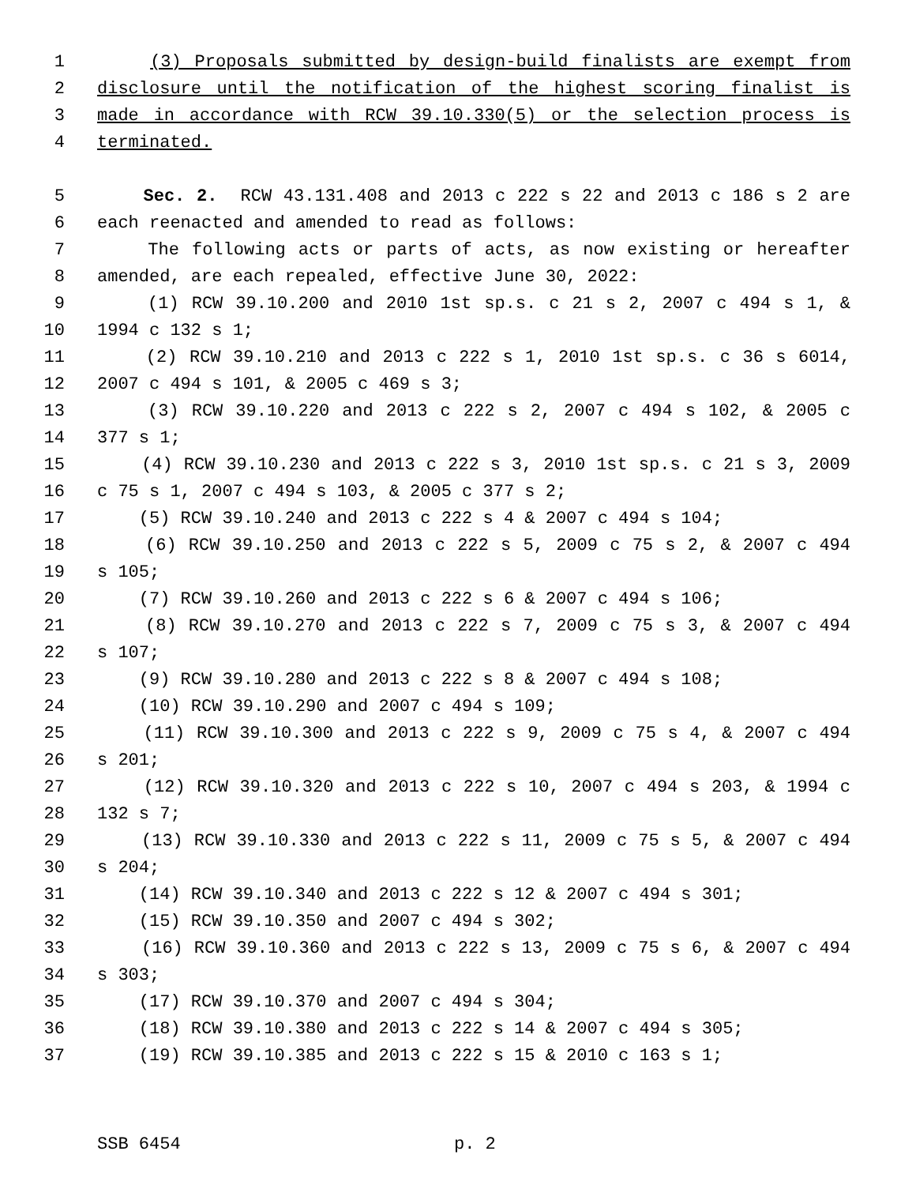1 (3) Proposals submitted by design-build finalists are exempt from
2 disclosure until the notification of the highest scoring finalist is
3 made in accordance with RCW 39.10.330(5) or the selection process is
4 terminated.
5 Sec. 2. RCW 43.131.408 and 2013 c 222 s 22 and 2013 c 186 s 2 are
6 each reenacted and amended to read as follows:
7 The following acts or parts of acts, as now existing or hereafter
8 amended, are each repealed, effective June 30, 2022:
9 (1) RCW 39.10.200 and 2010 1st sp.s. c 21 s 2, 2007 c 494 s 1, &
10 1994 c 132 s 1;
11 (2) RCW 39.10.210 and 2013 c 222 s 1, 2010 1st sp.s. c 36 s 6014,
12 2007 c 494 s 101, & 2005 c 469 s 3;
13 (3) RCW 39.10.220 and 2013 c 222 s 2, 2007 c 494 s 102, & 2005 c
14 377 s 1;
15 (4) RCW 39.10.230 and 2013 c 222 s 3, 2010 1st sp.s. c 21 s 3, 2009
16 c 75 s 1, 2007 c 494 s 103, & 2005 c 377 s 2;
17 (5) RCW 39.10.240 and 2013 c 222 s 4 & 2007 c 494 s 104;
18 (6) RCW 39.10.250 and 2013 c 222 s 5, 2009 c 75 s 2, & 2007 c 494
19 s 105;
20 (7) RCW 39.10.260 and 2013 c 222 s 6 & 2007 c 494 s 106;
21 (8) RCW 39.10.270 and 2013 c 222 s 7, 2009 c 75 s 3, & 2007 c 494
22 s 107;
23 (9) RCW 39.10.280 and 2013 c 222 s 8 & 2007 c 494 s 108;
24 (10) RCW 39.10.290 and 2007 c 494 s 109;
25 (11) RCW 39.10.300 and 2013 c 222 s 9, 2009 c 75 s 4, & 2007 c 494
26 s 201;
27 (12) RCW 39.10.320 and 2013 c 222 s 10, 2007 c 494 s 203, & 1994 c
28 132 s 7;
29 (13) RCW 39.10.330 and 2013 c 222 s 11, 2009 c 75 s 5, & 2007 c 494
30 s 204;
31 (14) RCW 39.10.340 and 2013 c 222 s 12 & 2007 c 494 s 301;
32 (15) RCW 39.10.350 and 2007 c 494 s 302;
33 (16) RCW 39.10.360 and 2013 c 222 s 13, 2009 c 75 s 6, & 2007 c 494
34 s 303;
35 (17) RCW 39.10.370 and 2007 c 494 s 304;
36 (18) RCW 39.10.380 and 2013 c 222 s 14 & 2007 c 494 s 305;
37 (19) RCW 39.10.385 and 2013 c 222 s 15 & 2010 c 163 s 1;
SSB 6454 p. 2